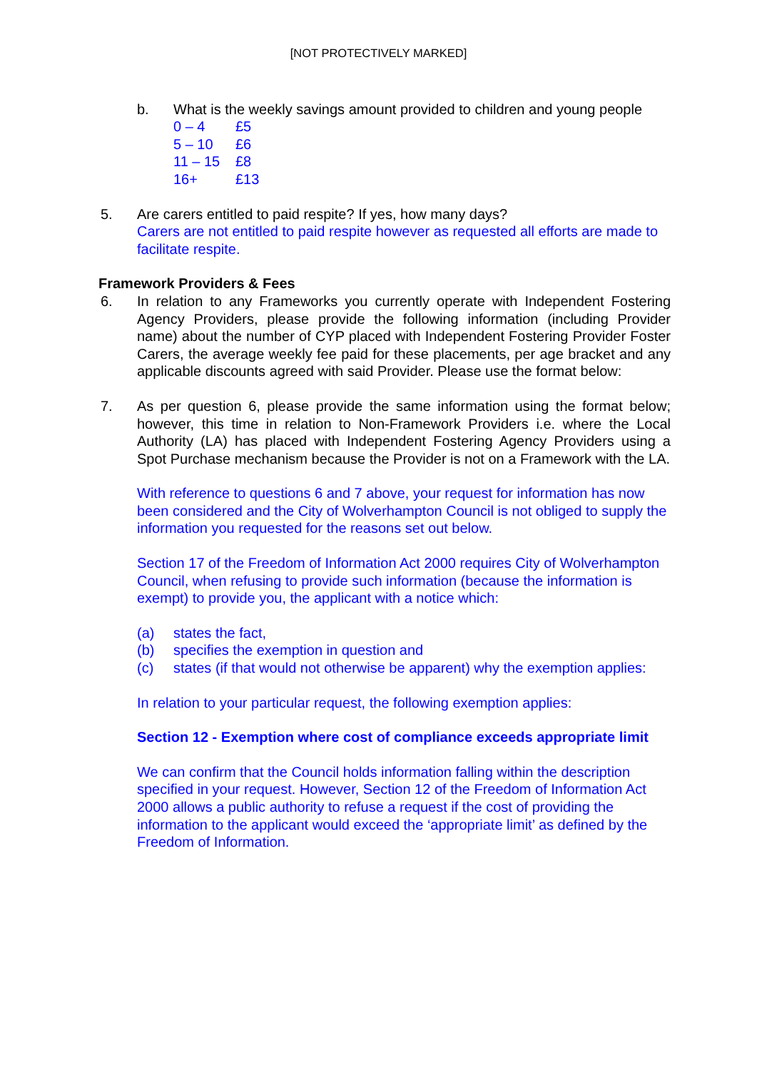[NOT PROTECTIVELY MARKED]
b. What is the weekly savings amount provided to children and young people
0 – 4 £5
5 – 10 £6
11 – 15 £8
16+ £13
5. Are carers entitled to paid respite? If yes, how many days?
Carers are not entitled to paid respite however as requested all efforts are made to facilitate respite.
Framework Providers & Fees
6. In relation to any Frameworks you currently operate with Independent Fostering Agency Providers, please provide the following information (including Provider name) about the number of CYP placed with Independent Fostering Provider Foster Carers, the average weekly fee paid for these placements, per age bracket and any applicable discounts agreed with said Provider. Please use the format below:
7. As per question 6, please provide the same information using the format below; however, this time in relation to Non-Framework Providers i.e. where the Local Authority (LA) has placed with Independent Fostering Agency Providers using a Spot Purchase mechanism because the Provider is not on a Framework with the LA.
With reference to questions 6 and 7 above, your request for information has now been considered and the City of Wolverhampton Council is not obliged to supply the information you requested for the reasons set out below.
Section 17 of the Freedom of Information Act 2000 requires City of Wolverhampton Council, when refusing to provide such information (because the information is exempt) to provide you, the applicant with a notice which:
(a) states the fact,
(b) specifies the exemption in question and
(c) states (if that would not otherwise be apparent) why the exemption applies:
In relation to your particular request, the following exemption applies:
Section 12 - Exemption where cost of compliance exceeds appropriate limit
We can confirm that the Council holds information falling within the description specified in your request. However, Section 12 of the Freedom of Information Act 2000 allows a public authority to refuse a request if the cost of providing the information to the applicant would exceed the ‘appropriate limit’ as defined by the Freedom of Information.